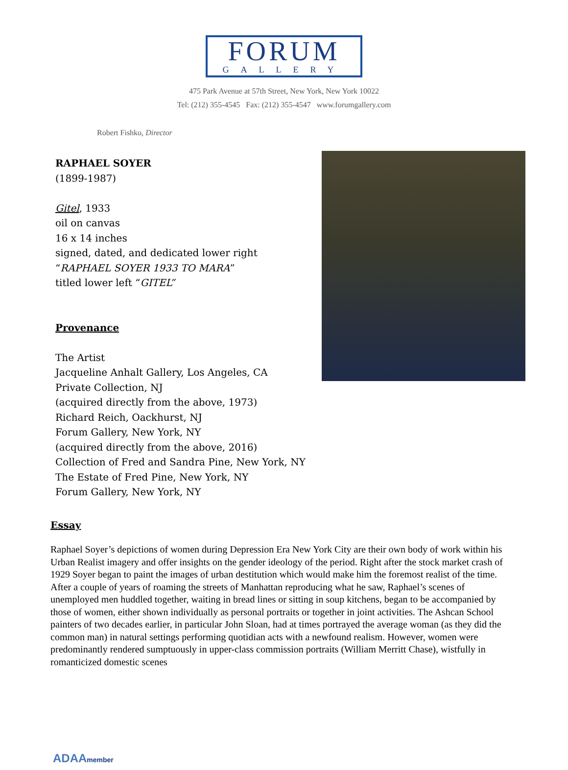FORUM
GALLERY
475 Park Avenue at 57th Street, New York, New York 10022
Tel: (212) 355-4545 Fax: (212) 355-4547 www.forumgallery.com
Robert Fishko, Director
RAPHAEL SOYER
(1899-1987)
Gitel, 1933
oil on canvas
16 x 14 inches
signed, dated, and dedicated lower right
“RAPHAEL SOYER 1933 TO MARA”
titled lower left “GITEL”
Provenance
The Artist
Jacqueline Anhalt Gallery, Los Angeles, CA
Private Collection, NJ
(acquired directly from the above, 1973)
Richard Reich, Oackhurst, NJ
Forum Gallery, New York, NY
(acquired directly from the above, 2016)
Collection of Fred and Sandra Pine, New York, NY
The Estate of Fred Pine, New York, NY
Forum Gallery, New York, NY
Essay
Raphael Soyer’s depictions of women during Depression Era New York City are their own body of work within his Urban Realist imagery and offer insights on the gender ideology of the period. Right after the stock market crash of 1929 Soyer began to paint the images of urban destitution which would make him the foremost realist of the time. After a couple of years of roaming the streets of Manhattan reproducing what he saw, Raphael’s scenes of unemployed men huddled together, waiting in bread lines or sitting in soup kitchens, began to be accompanied by those of women, either shown individually as personal portraits or together in joint activities. The Ashcan School painters of two decades earlier, in particular John Sloan, had at times portrayed the average woman (as they did the common man) in natural settings performing quotidian acts with a newfound realism. However, women were predominantly rendered sumptuously in upper-class commission portraits (William Merritt Chase), wistfully in romanticized domestic scenes
ADAAmember